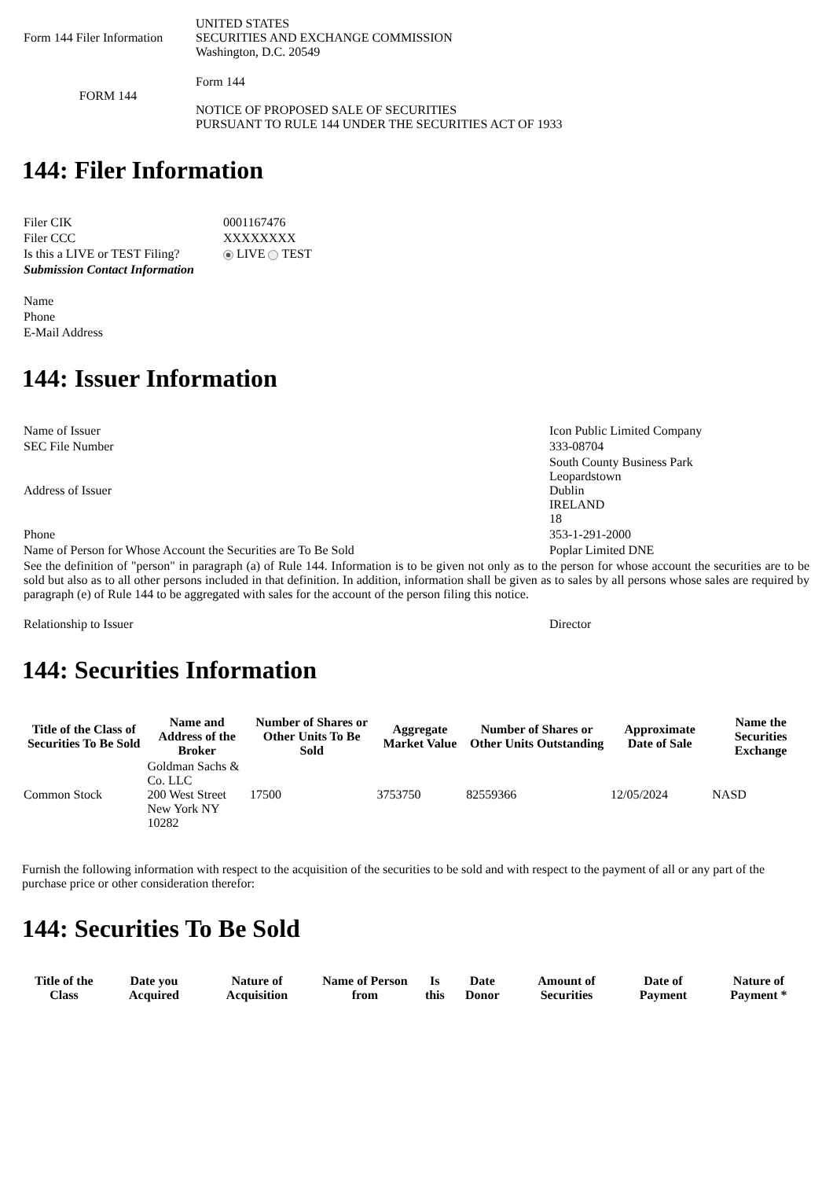| Form 144 Filer Information | UNITED STATES SECURITIES AND EXCHANGE COMMISSION Washington, D.C. 20549 |
| FORM 144 | Form 144 NOTICE OF PROPOSED SALE OF SECURITIES PURSUANT TO RULE 144 UNDER THE SECURITIES ACT OF 1933 |
144: Filer Information
| Filer CIK | 0001167476 |
| Filer CCC | XXXXXXXX |
| Is this a LIVE or TEST Filing? | LIVE TEST |
| Submission Contact Information | |
| Name | |
| Phone | |
| E-Mail Address | |
144: Issuer Information
| Name of Issuer | Icon Public Limited Company |
| SEC File Number | 333-08704 |
| Address of Issuer | South County Business Park Leopardstown Dublin IRELAND 18 |
| Phone | 353-1-291-2000 |
| Name of Person for Whose Account the Securities are To Be Sold | Poplar Limited DNE |
| See the definition of "person" in paragraph (a) of Rule 144. Information is to be given not only as to the person for whose account the securities are to be sold but also as to all other persons included in that definition. In addition, information shall be given as to sales by all persons whose sales are required by paragraph (e) of Rule 144 to be aggregated with sales for the account of the person filing this notice. | |
| Relationship to Issuer | Director |
144: Securities Information
| Title of the Class of Securities To Be Sold | Name and Address of the Broker | Number of Shares or Other Units To Be Sold | Aggregate Market Value | Number of Shares or Other Units Outstanding | Approximate Date of Sale | Name the Securities Exchange |
| --- | --- | --- | --- | --- | --- | --- |
| Common Stock | Goldman Sachs & Co. LLC 200 West Street New York NY 10282 | 17500 | 3753750 | 82559366 | 12/05/2024 | NASD |
Furnish the following information with respect to the acquisition of the securities to be sold and with respect to the payment of all or any part of the purchase price or other consideration therefor:
144: Securities To Be Sold
| Title of the Class | Date you Acquired | Nature of Acquisition | Name of Person from | Is this | Date Donor | Amount of Securities | Date of Payment | Nature of Payment * |
| --- | --- | --- | --- | --- | --- | --- | --- | --- |